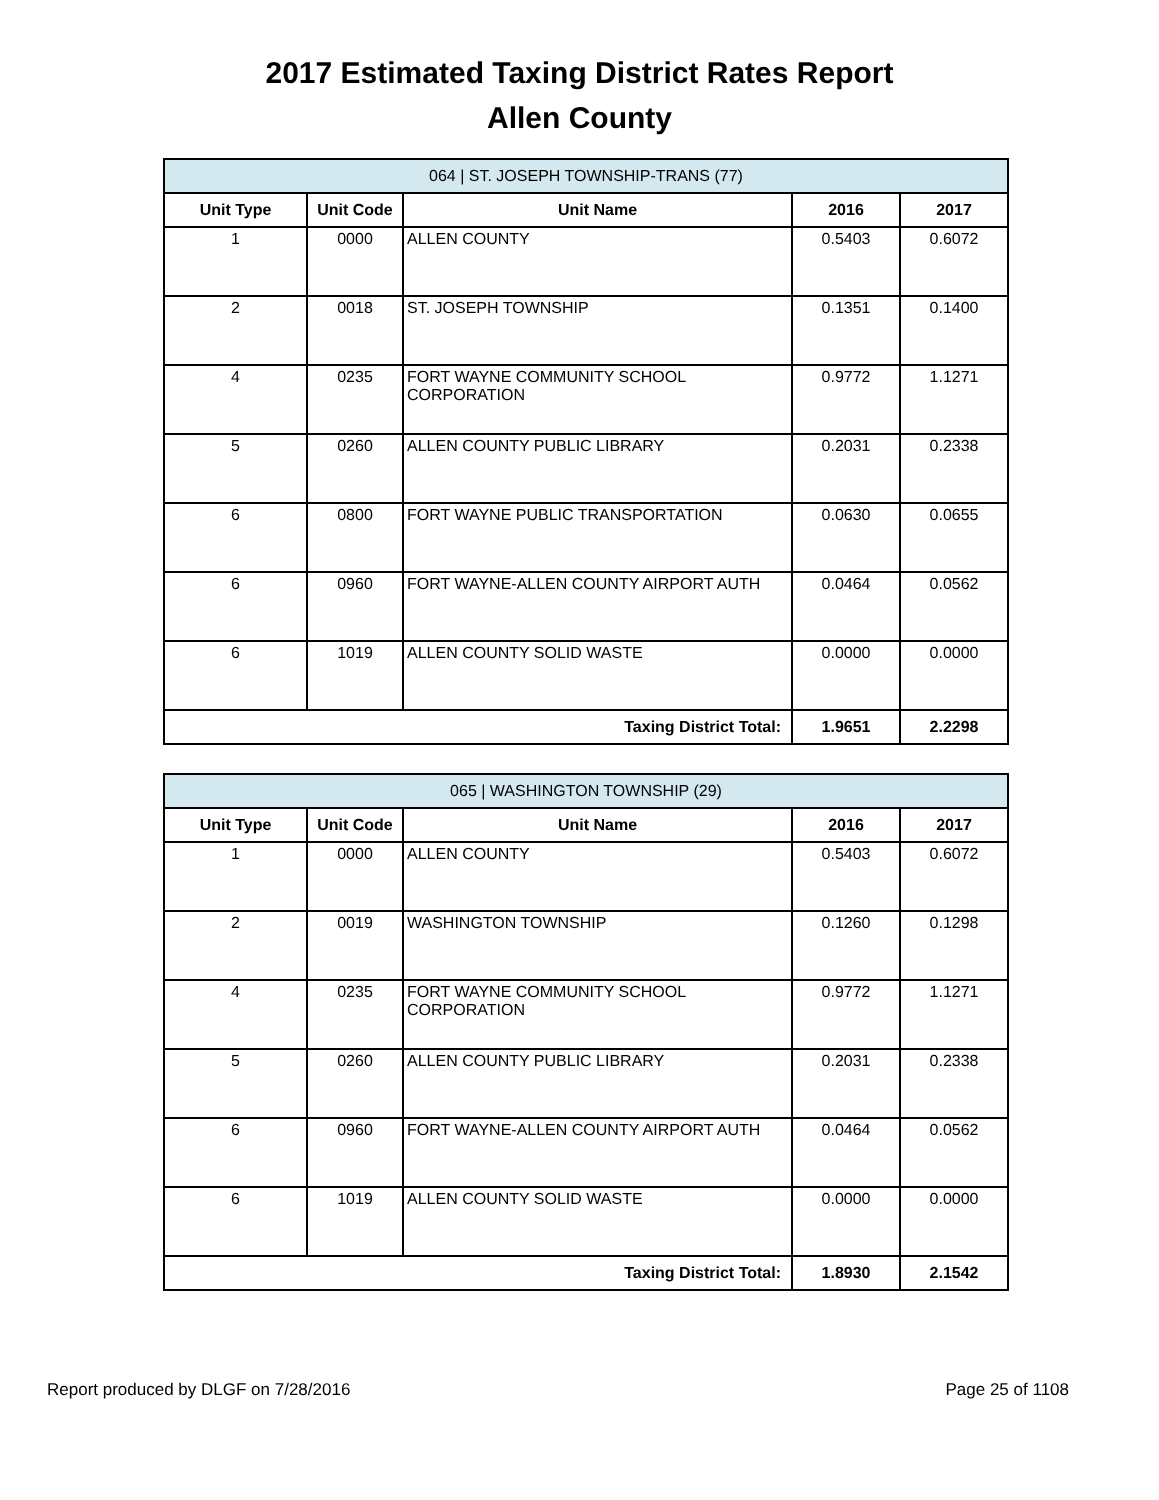2017 Estimated Taxing District Rates Report
Allen County
| 064 / ST. JOSEPH TOWNSHIP-TRANS (77) | | | | |
| --- | --- | --- | --- | --- |
| Unit Type | Unit Code | Unit Name | 2016 | 2017 |
| 1 | 0000 | ALLEN COUNTY | 0.5403 | 0.6072 |
| 2 | 0018 | ST. JOSEPH TOWNSHIP | 0.1351 | 0.1400 |
| 4 | 0235 | FORT WAYNE COMMUNITY SCHOOL CORPORATION | 0.9772 | 1.1271 |
| 5 | 0260 | ALLEN COUNTY PUBLIC LIBRARY | 0.2031 | 0.2338 |
| 6 | 0800 | FORT WAYNE PUBLIC TRANSPORTATION | 0.0630 | 0.0655 |
| 6 | 0960 | FORT WAYNE-ALLEN COUNTY AIRPORT AUTH | 0.0464 | 0.0562 |
| 6 | 1019 | ALLEN COUNTY SOLID WASTE | 0.0000 | 0.0000 |
| Taxing District Total: | | | 1.9651 | 2.2298 |
| 065 / WASHINGTON TOWNSHIP (29) | | | | |
| --- | --- | --- | --- | --- |
| Unit Type | Unit Code | Unit Name | 2016 | 2017 |
| 1 | 0000 | ALLEN COUNTY | 0.5403 | 0.6072 |
| 2 | 0019 | WASHINGTON TOWNSHIP | 0.1260 | 0.1298 |
| 4 | 0235 | FORT WAYNE COMMUNITY SCHOOL CORPORATION | 0.9772 | 1.1271 |
| 5 | 0260 | ALLEN COUNTY PUBLIC LIBRARY | 0.2031 | 0.2338 |
| 6 | 0960 | FORT WAYNE-ALLEN COUNTY AIRPORT AUTH | 0.0464 | 0.0562 |
| 6 | 1019 | ALLEN COUNTY SOLID WASTE | 0.0000 | 0.0000 |
| Taxing District Total: | | | 1.8930 | 2.1542 |
Report produced by DLGF on 7/28/2016 Page 25 of 1108